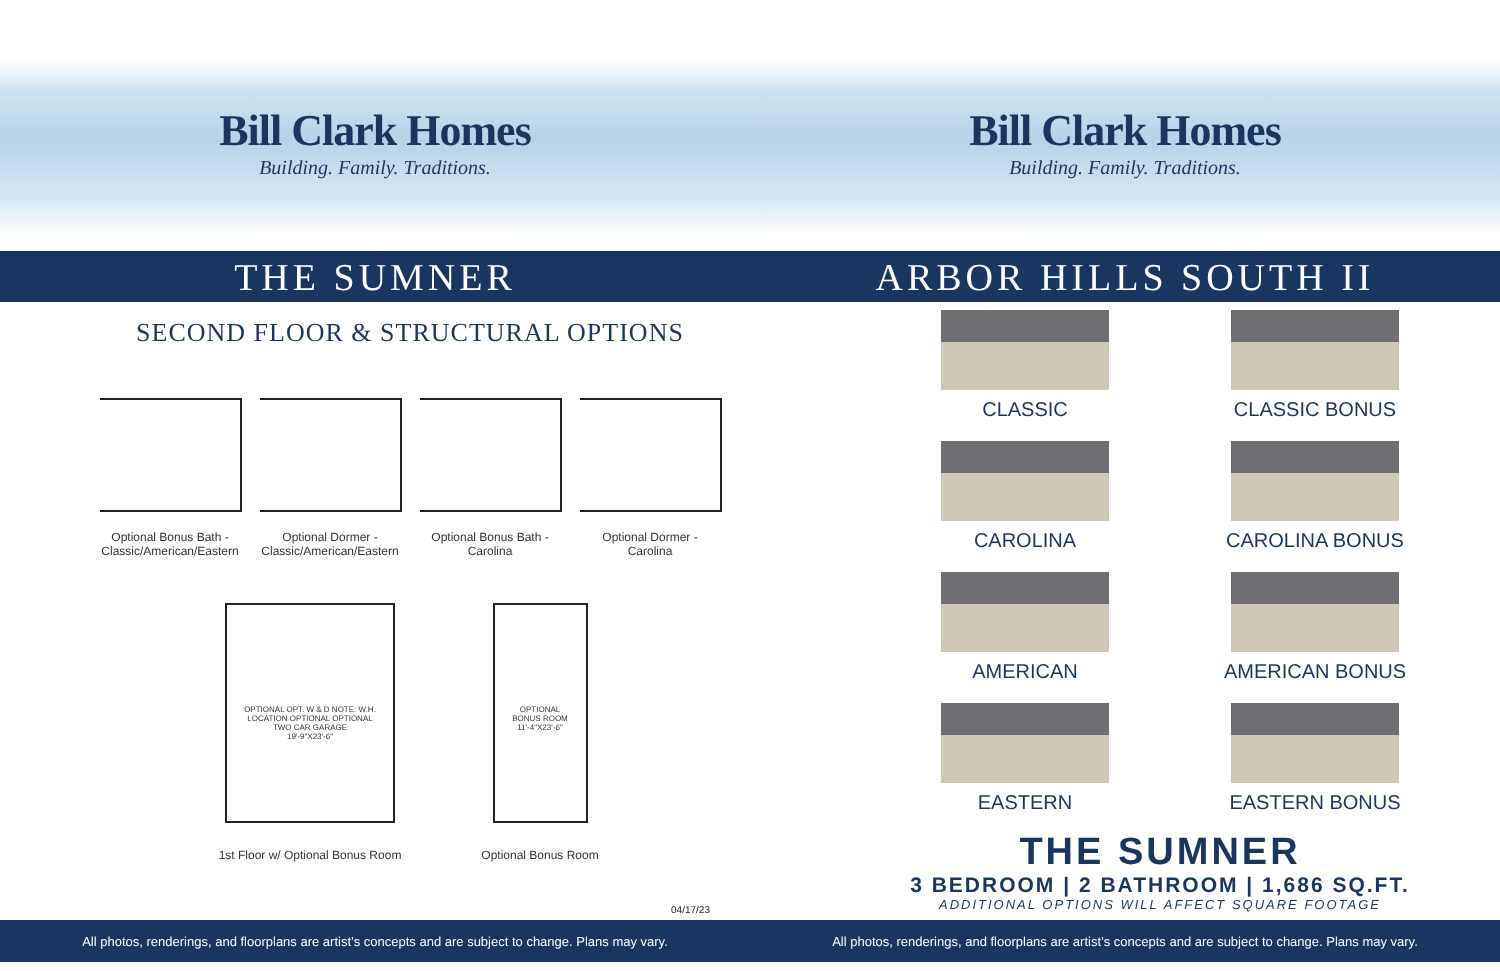Bill Clark Homes
Building. Family. Traditions.
Bill Clark Homes
Building. Family. Traditions.
THE SUMNER ARBOR HILLS SOUTH II
SECOND FLOOR & STRUCTURAL OPTIONS
Optional Bonus Bath - Classic/American/Eastern
Optional Dormer - Classic/American/Eastern
Optional Bonus Bath - Carolina
Optional Dormer - Carolina
OPTIONAL OPT. W & D NOTE: W.H. LOCATION OPTIONAL OPTIONAL
TWO CAR GARAGE
19'-9"X23'-6"
1st Floor w/ Optional Bonus Room
OPTIONAL
BONUS ROOM
11'-4"X23'-6"
Optional Bonus Room
04/17/23
CLASSIC
CLASSIC BONUS
CAROLINA
CAROLINA BONUS
AMERICAN
AMERICAN BONUS
EASTERN
EASTERN BONUS
THE SUMNER
3 BEDROOM | 2 BATHROOM | 1,686 SQ.FT.
ADDITIONAL OPTIONS WILL AFFECT SQUARE FOOTAGE
All photos, renderings, and floorplans are artist’s concepts and are subject to change. Plans may vary.
All photos, renderings, and floorplans are artist’s concepts and are subject to change. Plans may vary.